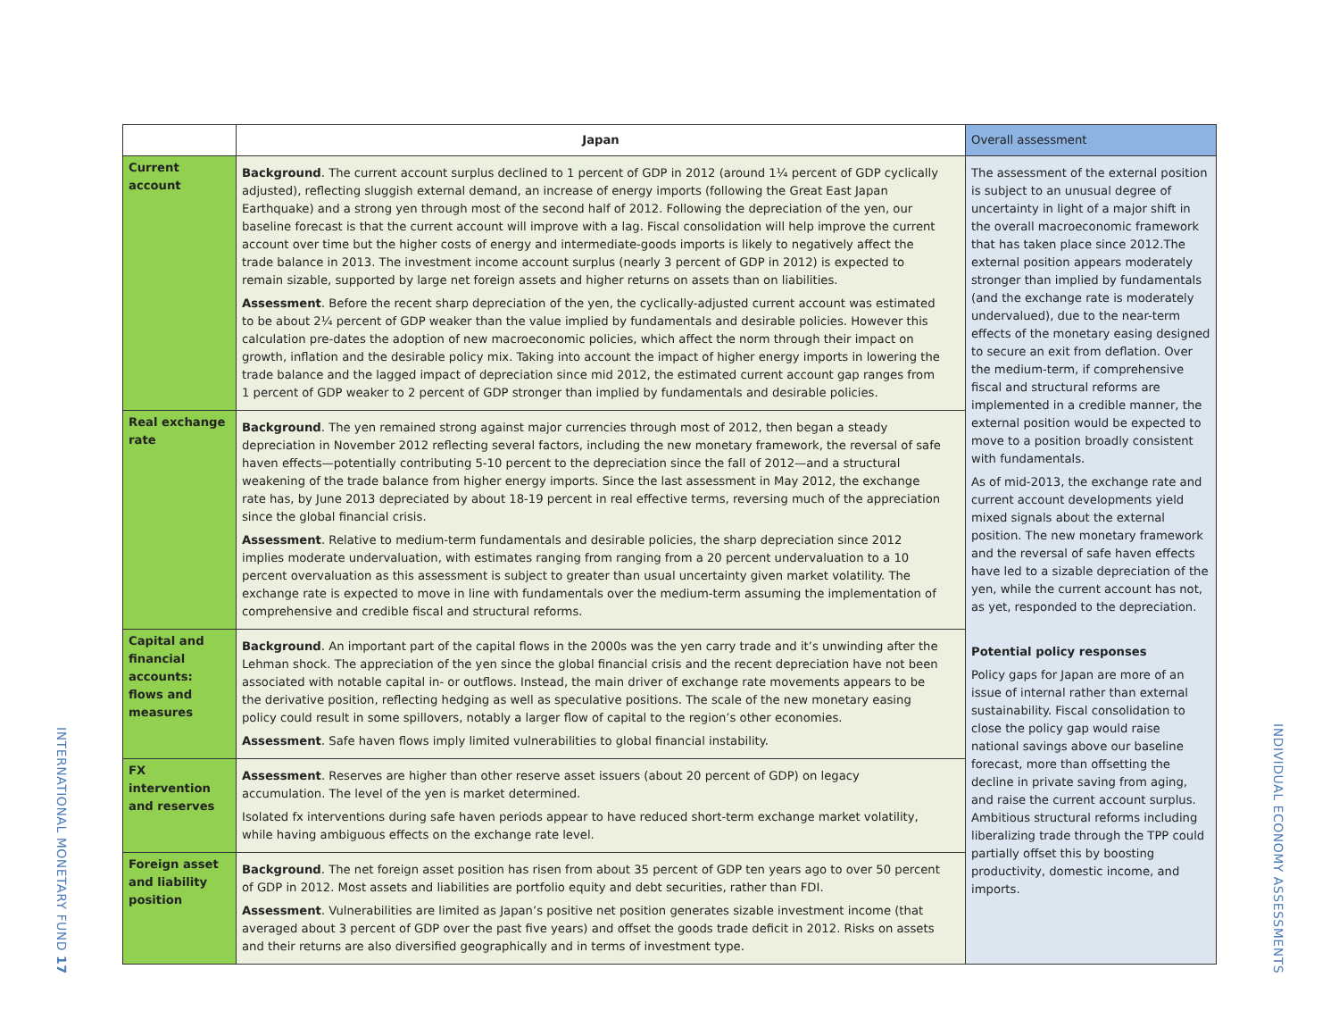INTERNATIONAL MONETARY FUND 17
| | Japan | Overall assessment |
| --- | --- | --- |
| Current account | Background . The current account surplus declined to 1 percent of GDP in 2012 (around 1¼ percent of GDP cyclically adjusted), reflecting sluggish external demand, an increase of energy imports (following the Great East Japan Earthquake) and a strong yen through most of the second half of 2012. Following the depreciation of the yen, our baseline forecast is that the current account will improve with a lag. Fiscal consolidation will help improve the current account over time but the higher costs of energy and intermediate-goods imports is likely to negatively affect the trade balance in 2013. The investment income account surplus (nearly 3 percent of GDP in 2012) is expected to remain sizable, supported by large net foreign assets and higher returns on assets than on liabilities. Assessment . Before the recent sharp depreciation of the yen, the cyclically-adjusted current account was estimated to be about 2¼ percent of GDP weaker than the value implied by fundamentals and desirable policies. However this calculation pre-dates the adoption of new macroeconomic policies, which affect the norm through their impact on growth, inflation and the desirable policy mix. Taking into account the impact of higher energy imports in lowering the trade balance and the lagged impact of depreciation since mid 2012, the estimated current account gap ranges from 1 percent of GDP weaker to 2 percent of GDP stronger than implied by fundamentals and desirable policies. | The assessment of the external position is subject to an unusual degree of uncertainty in light of a major shift in the overall macroeconomic framework that has taken place since 2012.The external position appears moderately stronger than implied by fundamentals (and the exchange rate is moderately undervalued), due to the near-term effects of the monetary easing designed to secure an exit from deflation. Over the medium-term, if comprehensive fiscal and structural reforms are implemented in a credible manner, the external position would be expected to move to a position broadly consistent with fundamentals. As of mid-2013, the exchange rate and current account developments yield mixed signals about the external position. The new monetary framework and the reversal of safe haven effects have led to a sizable depreciation of the yen, while the current account has not, as yet, responded to the depreciation. Potential policy responses Policy gaps for Japan are more of an issue of internal rather than external sustainability. Fiscal consolidation to close the policy gap would raise national savings above our baseline forecast, more than offsetting the decline in private saving from aging, and raise the current account surplus. Ambitious structural reforms including liberalizing trade through the TPP could partially offset this by boosting productivity, domestic income, and imports. |
| Real exchange rate | Background . The yen remained strong against major currencies through most of 2012, then began a steady depreciation in November 2012 reflecting several factors, including the new monetary framework, the reversal of safe haven effects—potentially contributing 5-10 percent to the depreciation since the fall of 2012—and a structural weakening of the trade balance from higher energy imports. Since the last assessment in May 2012, the exchange rate has, by June 2013 depreciated by about 18-19 percent in real effective terms, reversing much of the appreciation since the global financial crisis. Assessment . Relative to medium-term fundamentals and desirable policies, the sharp depreciation since 2012 implies moderate undervaluation, with estimates ranging from ranging from a 20 percent undervaluation to a 10 percent overvaluation as this assessment is subject to greater than usual uncertainty given market volatility. The exchange rate is expected to move in line with fundamentals over the medium-term assuming the implementation of comprehensive and credible fiscal and structural reforms. | |
| Capital and financial accounts: flows and measures | Background . An important part of the capital flows in the 2000s was the yen carry trade and it’s unwinding after the Lehman shock. The appreciation of the yen since the global financial crisis and the recent depreciation have not been associated with notable capital in- or outflows. Instead, the main driver of exchange rate movements appears to be the derivative position, reflecting hedging as well as speculative positions. The scale of the new monetary easing policy could result in some spillovers, notably a larger flow of capital to the region’s other economies. Assessment . Safe haven flows imply limited vulnerabilities to global financial instability. | |
| FX intervention and reserves | Assessment . Reserves are higher than other reserve asset issuers (about 20 percent of GDP) on legacy accumulation. The level of the yen is market determined. Isolated fx interventions during safe haven periods appear to have reduced short-term exchange market volatility, while having ambiguous effects on the exchange rate level. | |
| Foreign asset and liability position | Background . The net foreign asset position has risen from about 35 percent of GDP ten years ago to over 50 percent of GDP in 2012. Most assets and liabilities are portfolio equity and debt securities, rather than FDI. Assessment . Vulnerabilities are limited as Japan’s positive net position generates sizable investment income (that averaged about 3 percent of GDP over the past five years) and offset the goods trade deficit in 2012. Risks on assets and their returns are also diversified geographically and in terms of investment type. | |
INDIVIDUAL ECONOMY ASSESSMENTS